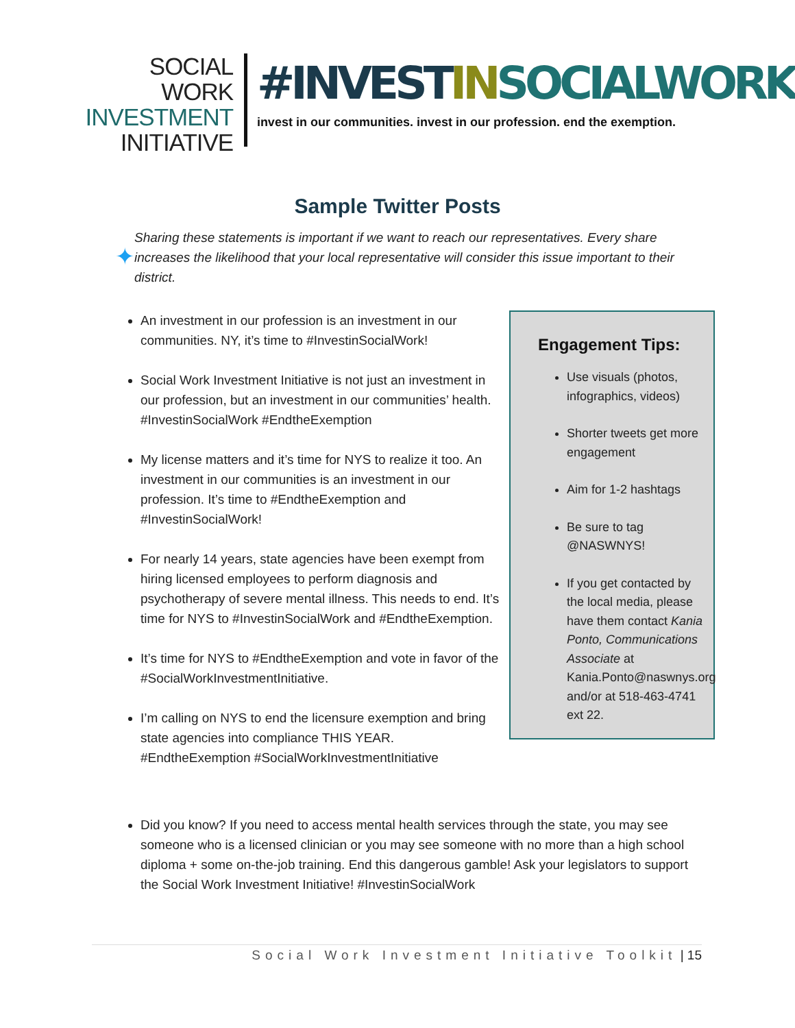SOCIAL WORK
INVESTMENT
INITIATIVE
#INVESTIN SOCIALWORK
invest in our communities. invest in our profession. end the exemption.
Sample Twitter Posts
✦
Sharing these statements is important if we want to reach our representatives. Every share increases the likelihood that your local representative will consider this issue important to their district.
An investment in our profession is an investment in our communities. NY, it’s time to #InvestinSocialWork!
Social Work Investment Initiative is not just an investment in our profession, but an investment in our communities’ health. #InvestinSocialWork #EndtheExemption
My license matters and it’s time for NYS to realize it too. An investment in our communities is an investment in our profession. It’s time to #EndtheExemption and #InvestinSocialWork!
For nearly 14 years, state agencies have been exempt from hiring licensed employees to perform diagnosis and psychotherapy of severe mental illness. This needs to end. It’s time for NYS to #InvestinSocialWork and #EndtheExemption.
It’s time for NYS to #EndtheExemption and vote in favor of the #SocialWorkInvestmentInitiative.
I’m calling on NYS to end the licensure exemption and bring state agencies into compliance THIS YEAR. #EndtheExemption #SocialWorkInvestmentInitiative
Engagement Tips:
Use visuals (photos, infographics, videos)
Shorter tweets get more engagement
Aim for 1-2 hashtags
Be sure to tag @NASWNYS!
If you get contacted by the local media, please have them contact Kania Ponto, Communications Associate at Kania.Ponto@naswnys.org and/or at 518-463-4741 ext 22.
Did you know? If you need to access mental health services through the state, you may see someone who is a licensed clinician or you may see someone with no more than a high school diploma + some on-the-job training. End this dangerous gamble! Ask your legislators to support the Social Work Investment Initiative! #InvestinSocialWork
Social Work Investment Initiative Toolkit | 15